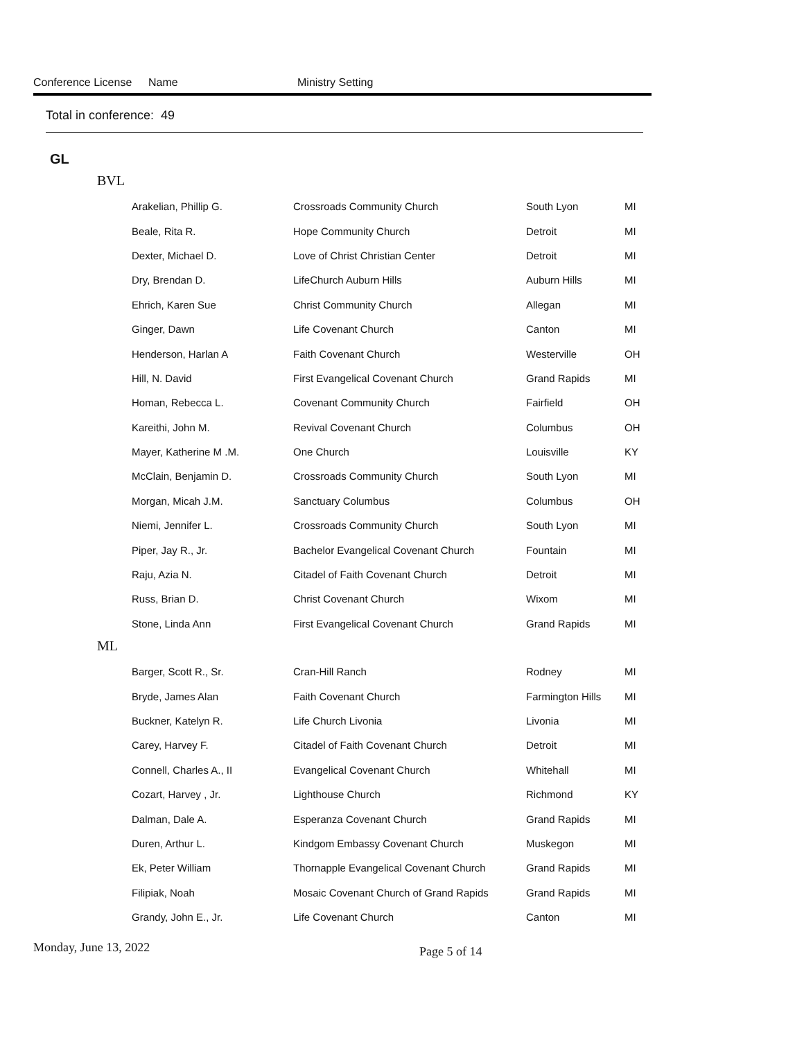Conference License Name Ministry Setting
Total in conference: 49
GL
BVL
| Arakelian, Phillip G. | Crossroads Community Church | South Lyon | MI |
| Beale, Rita R. | Hope Community Church | Detroit | MI |
| Dexter, Michael D. | Love of Christ Christian Center | Detroit | MI |
| Dry, Brendan D. | LifeChurch Auburn Hills | Auburn Hills | MI |
| Ehrich, Karen Sue | Christ Community Church | Allegan | MI |
| Ginger, Dawn | Life Covenant Church | Canton | MI |
| Henderson, Harlan A | Faith Covenant Church | Westerville | OH |
| Hill, N. David | First Evangelical Covenant Church | Grand Rapids | MI |
| Homan, Rebecca L. | Covenant Community Church | Fairfield | OH |
| Kareithi, John M. | Revival Covenant Church | Columbus | OH |
| Mayer, Katherine M .M. | One Church | Louisville | KY |
| McClain, Benjamin D. | Crossroads Community Church | South Lyon | MI |
| Morgan, Micah J.M. | Sanctuary Columbus | Columbus | OH |
| Niemi, Jennifer L. | Crossroads Community Church | South Lyon | MI |
| Piper, Jay R., Jr. | Bachelor Evangelical Covenant Church | Fountain | MI |
| Raju, Azia N. | Citadel of Faith Covenant Church | Detroit | MI |
| Russ, Brian D. | Christ Covenant Church | Wixom | MI |
| Stone, Linda Ann | First Evangelical Covenant Church | Grand Rapids | MI |
ML
| Barger, Scott R., Sr. | Cran-Hill Ranch | Rodney | MI |
| Bryde, James Alan | Faith Covenant Church | Farmington Hills | MI |
| Buckner, Katelyn R. | Life Church Livonia | Livonia | MI |
| Carey, Harvey F. | Citadel of Faith Covenant Church | Detroit | MI |
| Connell, Charles A., II | Evangelical Covenant Church | Whitehall | MI |
| Cozart, Harvey , Jr. | Lighthouse Church | Richmond | KY |
| Dalman, Dale A. | Esperanza Covenant Church | Grand Rapids | MI |
| Duren, Arthur L. | Kindgom Embassy Covenant Church | Muskegon | MI |
| Ek, Peter William | Thornapple Evangelical Covenant Church | Grand Rapids | MI |
| Filipiak, Noah | Mosaic Covenant Church of Grand Rapids | Grand Rapids | MI |
| Grandy, John E., Jr. | Life Covenant Church | Canton | MI |
Monday, June 13, 2022 Page 5 of 14